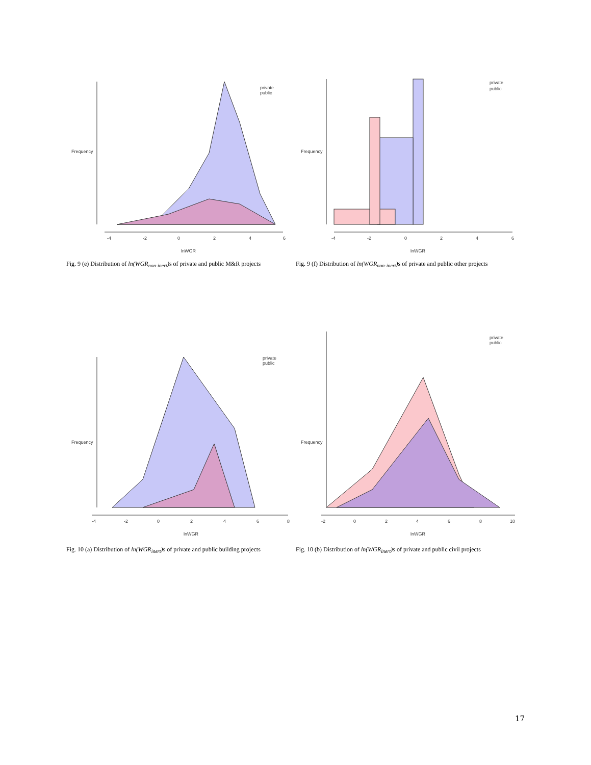Frequency
-4
-2
0
2
4
6
lnWGR
private
public
Fig. 9 (e) Distribution of ln(WGR<sub>non-inert</sub>) s of private and public M&R projects
Frequency
-4
-2
0
2
4
6
lnWGR
private
public
Fig. 9 (f) Distribution of ln(WGR<sub>non-inert</sub>) s of private and public other projects
Frequency
-4
-2
0
2
4
6
8
lnWGR
private
public
Fig. 10 (a) Distribution of ln(WGR<sub>inert</sub>) s of private and public building projects
Frequency
-2
0
2
4
6
8
10
lnWGR
private
public
Fig. 10 (b) Distribution of ln(WGR<sub>inert</sub>) s of private and public civil projects
17